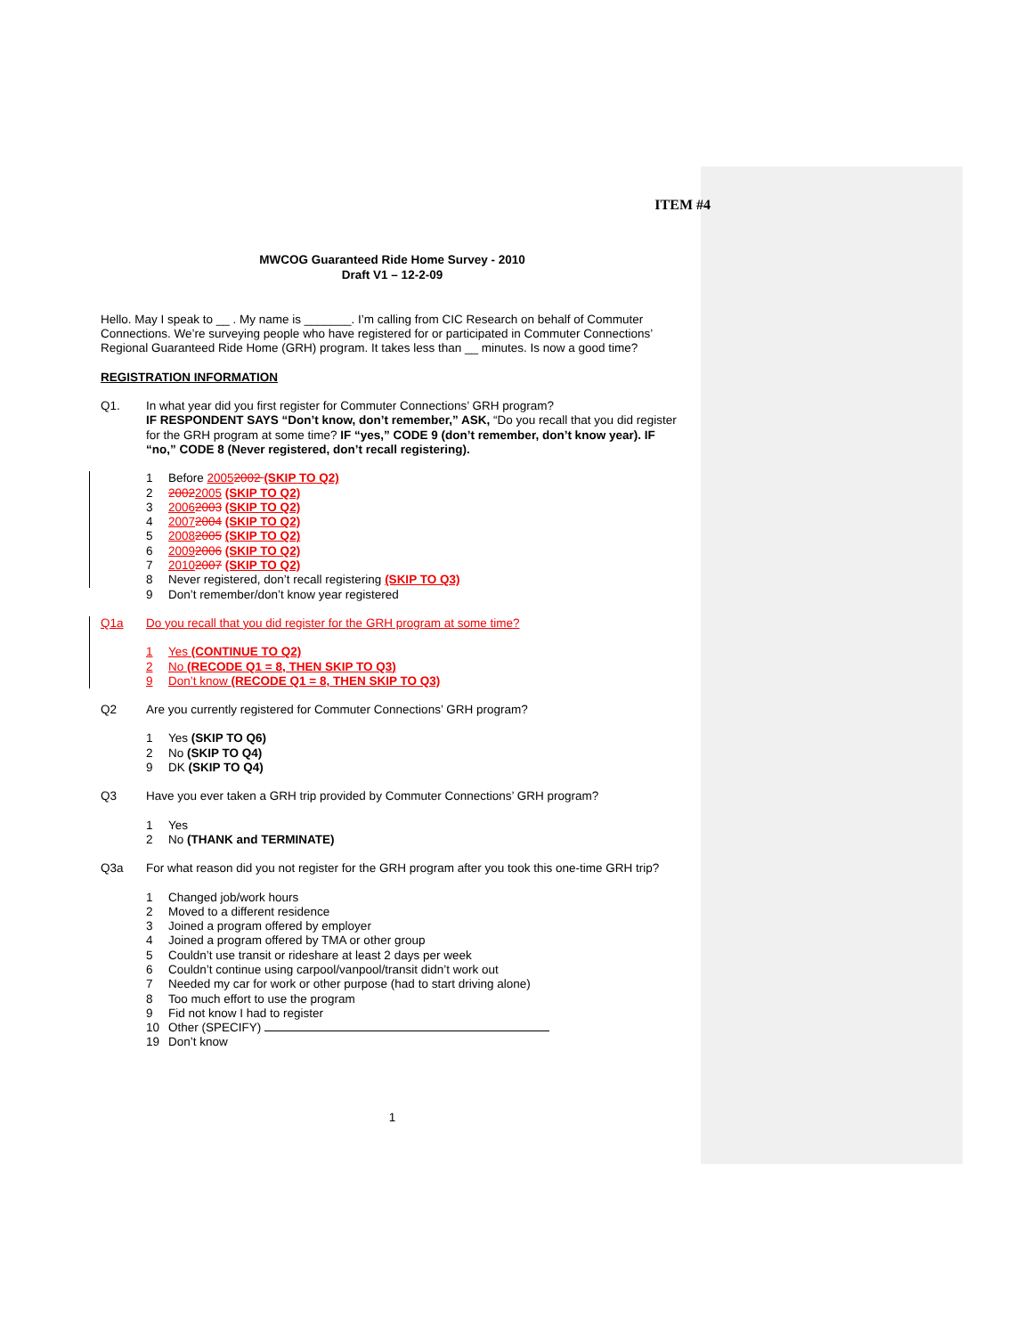ITEM #4
MWCOG Guaranteed Ride Home Survey - 2010
Draft V1 – 12-2-09
Hello. May I speak to __ . My name is _______. I’m calling from CIC Research on behalf of Commuter Connections. We’re surveying people who have registered for or participated in Commuter Connections’ Regional Guaranteed Ride Home (GRH) program. It takes less than __ minutes. Is now a good time?
REGISTRATION INFORMATION
Q1. In what year did you first register for Commuter Connections’ GRH program?
IF RESPONDENT SAYS “Don’t know, don’t remember,” ASK, “Do you recall that you did register for the GRH program at some time? IF “yes,” CODE 9 (don’t remember, don’t know year). IF “no,” CODE 8 (Never registered, don’t recall registering).
1 Before 20052002 (SKIP TO Q2)
2 20022005 (SKIP TO Q2)
3 20062003 (SKIP TO Q2)
4 20072004 (SKIP TO Q2)
5 20082005 (SKIP TO Q2)
6 20092006 (SKIP TO Q2)
7 20102007 (SKIP TO Q2)
8 Never registered, don’t recall registering (SKIP TO Q3)
9 Don’t remember/don’t know year registered
Q1a Do you recall that you did register for the GRH program at some time?
1 Yes (CONTINUE TO Q2)
2 No (RECODE Q1 = 8, THEN SKIP TO Q3)
9 Don’t know (RECODE Q1 = 8, THEN SKIP TO Q3)
Q2 Are you currently registered for Commuter Connections’ GRH program?
1 Yes (SKIP TO Q6)
2 No (SKIP TO Q4)
9 DK (SKIP TO Q4)
Q3 Have you ever taken a GRH trip provided by Commuter Connections’ GRH program?
1 Yes
2 No (THANK and TERMINATE)
Q3a For what reason did you not register for the GRH program after you took this one-time GRH trip?
1 Changed job/work hours
2 Moved to a different residence
3 Joined a program offered by employer
4 Joined a program offered by TMA or other group
5 Couldn’t use transit or rideshare at least 2 days per week
6 Couldn’t continue using carpool/vanpool/transit didn’t work out
7 Needed my car for work or other purpose (had to start driving alone)
8 Too much effort to use the program
9 Fid not know I had to register
10 Other (SPECIFY)
19 Don’t know
1